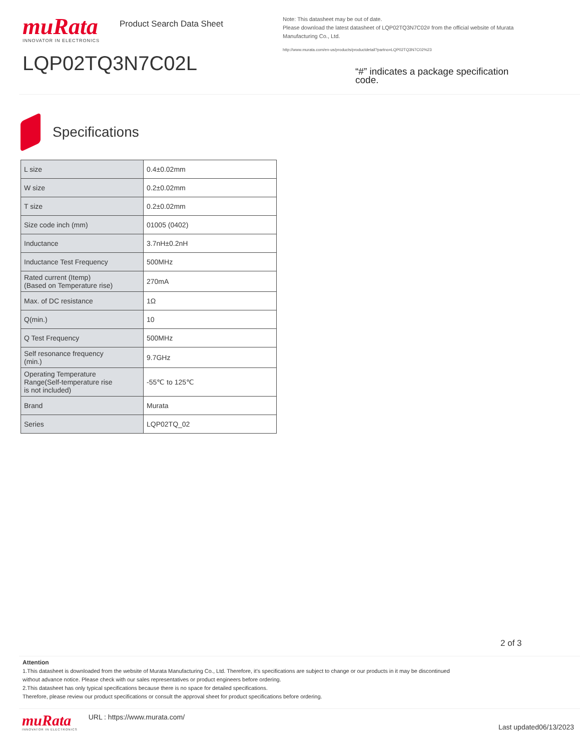muRata
INNOVATOR IN ELECTRONICS
Product Search Data Sheet
LQP02TQ3N7C02L
Note: This datasheet may be out of date.
Please download the latest datasheet of LQP02TQ3N7C02# from the official website of Murata Manufacturing Co., Ltd.
http://www.murata.com/en-us/products/productdetail?partno=LQP02TQ3N7C02%23
“#” indicates a package specification code.
Specifications
| L size | 0.4±0.02mm |
| W size | 0.2±0.02mm |
| T size | 0.2±0.02mm |
| Size code inch (mm) | 01005 (0402) |
| Inductance | 3.7nH±0.2nH |
| Inductance Test Frequency | 500MHz |
| Rated current (Itemp) (Based on Temperature rise) | 270mA |
| Max. of DC resistance | 1Ω |
| Q(min.) | 10 |
| Q Test Frequency | 500MHz |
| Self resonance frequency (min.) | 9.7GHz |
| Operating Temperature Range(Self-temperature rise is not included) | -55℃ to 125℃ |
| Brand | Murata |
| Series | LQP02TQ_02 |
2 of 3
Attention
1.This datasheet is downloaded from the website of Murata Manufacturing Co., Ltd. Therefore, it’s specifications are subject to change or our products in it may be discontinued
without advance notice. Please check with our sales representatives or product engineers before ordering.
2.This datasheet has only typical specifications because there is no space for detailed specifications.
Therefore, please review our product specifications or consult the approval sheet for product specifications before ordering.
muRata
INNOVATOR IN ELECTRONICS
URL : https://www.murata.com/
Last updated06/13/2023